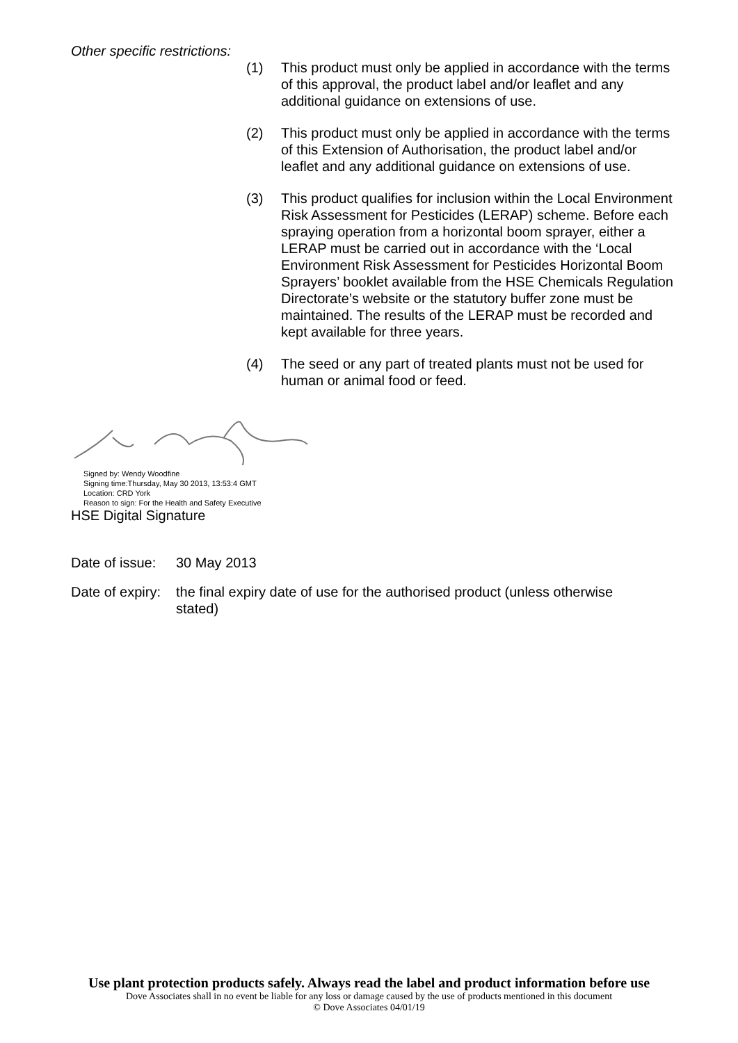Other specific restrictions:
(1) This product must only be applied in accordance with the terms of this approval, the product label and/or leaflet and any additional guidance on extensions of use.
(2) This product must only be applied in accordance with the terms of this Extension of Authorisation, the product label and/or leaflet and any additional guidance on extensions of use.
(3) This product qualifies for inclusion within the Local Environment Risk Assessment for Pesticides (LERAP) scheme. Before each spraying operation from a horizontal boom sprayer, either a LERAP must be carried out in accordance with the ‘Local Environment Risk Assessment for Pesticides Horizontal Boom Sprayers’ booklet available from the HSE Chemicals Regulation Directorate’s website or the statutory buffer zone must be maintained. The results of the LERAP must be recorded and kept available for three years.
(4) The seed or any part of treated plants must not be used for human or animal food or feed.
Signed by: Wendy Woodfine
Signing time:Thursday, May 30 2013, 13:53:4 GMT
Location: CRD York
Reason to sign: For the Health and Safety Executive
HSE Digital Signature
Date of issue: 30 May 2013
Date of expiry: the final expiry date of use for the authorised product (unless otherwise stated)
Use plant protection products safely. Always read the label and product information before use
Dove Associates shall in no event be liable for any loss or damage caused by the use of products mentioned in this document
© Dove Associates 04/01/19